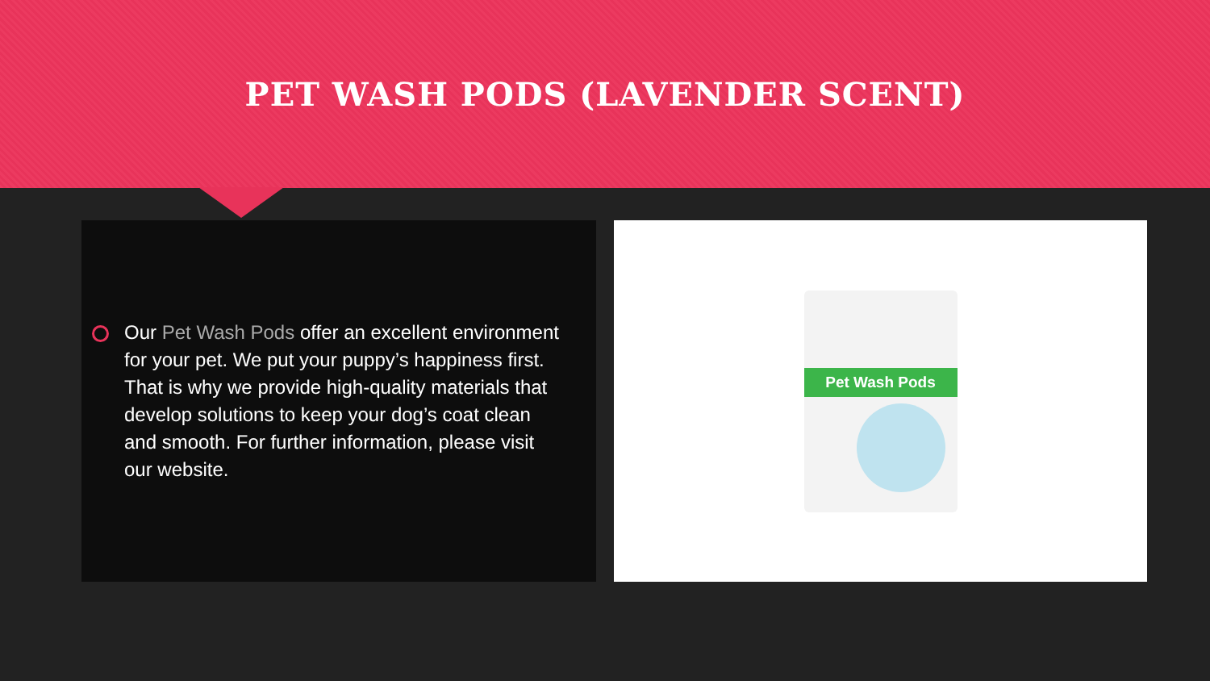PET WASH PODS (LAVENDER SCENT)
Our Pet Wash Pods offer an excellent environment for your pet. We put your puppy’s happiness first. That is why we provide high-quality materials that develop solutions to keep your dog’s coat clean and smooth. For further information, please visit our website.
Pet Wash Pods